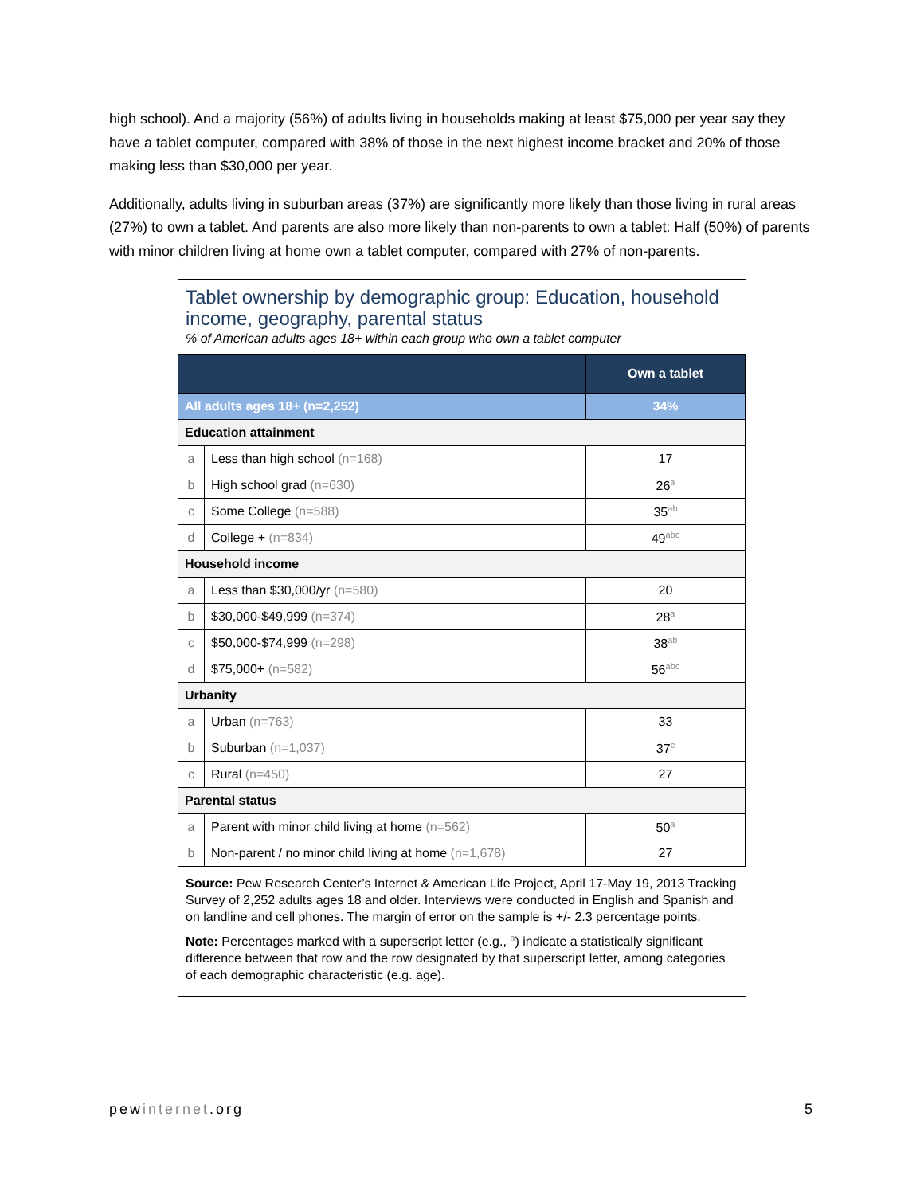high school). And a majority (56%) of adults living in households making at least $75,000 per year say they have a tablet computer, compared with 38% of those in the next highest income bracket and 20% of those making less than $30,000 per year.
Additionally, adults living in suburban areas (37%) are significantly more likely than those living in rural areas (27%) to own a tablet. And parents are also more likely than non-parents to own a tablet: Half (50%) of parents with minor children living at home own a tablet computer, compared with 27% of non-parents.
Tablet ownership by demographic group: Education, household income, geography, parental status
% of American adults ages 18+ within each group who own a tablet computer
| | | Own a tablet |
| --- | --- | --- |
| All adults ages 18+ (n=2,252) | | 34% |
| Education attainment | | |
| a | Less than high school (n=168) | 17 |
| b | High school grad (n=630) | 26<sup>a</sup> |
| c | Some College (n=588) | 35<sup>ab</sup> |
| d | College + (n=834) | 49<sup>abc</sup> |
| Household income | | |
| a | Less than $30,000/yr (n=580) | 20 |
| b | $30,000-$49,999 (n=374) | 28<sup>a</sup> |
| c | $50,000-$74,999 (n=298) | 38<sup>ab</sup> |
| d | $75,000+ (n=582) | 56<sup>abc</sup> |
| Urbanity | | |
| a | Urban (n=763) | 33 |
| b | Suburban (n=1,037) | 37<sup>c</sup> |
| c | Rural (n=450) | 27 |
| Parental status | | |
| a | Parent with minor child living at home (n=562) | 50<sup>a</sup> |
| b | Non-parent / no minor child living at home (n=1,678) | 27 |
Source: Pew Research Center’s Internet & American Life Project, April 17-May 19, 2013 Tracking Survey of 2,252 adults ages 18 and older. Interviews were conducted in English and Spanish and on landline and cell phones. The margin of error on the sample is +/- 2.3 percentage points.
Note: Percentages marked with a superscript letter (e.g., <sup>a</sup>) indicate a statistically significant difference between that row and the row designated by that superscript letter, among categories of each demographic characteristic (e.g. age).
pewinternet.org 5